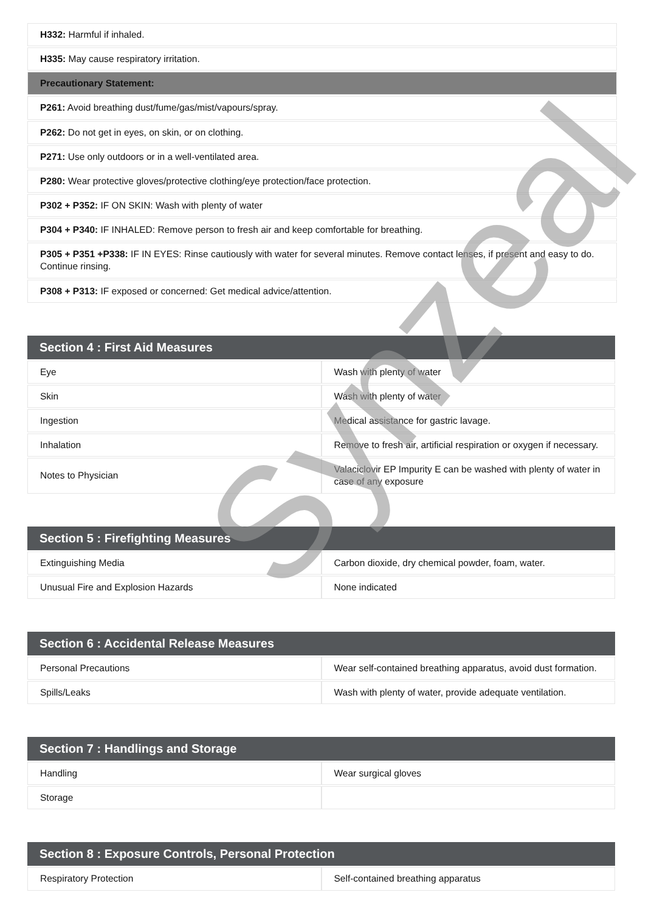| H332: Harmful if inhaled. |
| H335: May cause respiratory irritation. |
| Precautionary Statement: |
| P261: Avoid breathing dust/fume/gas/mist/vapours/spray. |
| P262: Do not get in eyes, on skin, or on clothing. |
| P271: Use only outdoors or in a well-ventilated area. |
| P280: Wear protective gloves/protective clothing/eye protection/face protection. |
| P302 + P352: IF ON SKIN: Wash with plenty of water |
| P304 + P340: IF INHALED: Remove person to fresh air and keep comfortable for breathing. |
| P305 + P351 +P338: IF IN EYES: Rinse cautiously with water for several minutes. Remove contact lenses, if present and easy to do. Continue rinsing. |
| P308 + P313: IF exposed or concerned: Get medical advice/attention. |
| Section 4 : First Aid Measures | |
| --- | --- |
| Eye | Wash with plenty of water |
| Skin | Wash with plenty of water |
| Ingestion | Medical assistance for gastric lavage. |
| Inhalation | Remove to fresh air, artificial respiration or oxygen if necessary. |
| Notes to Physician | Valaciclovir EP Impurity E can be washed with plenty of water in case of any exposure |
| Section 5 : Firefighting Measures | |
| --- | --- |
| Extinguishing Media | Carbon dioxide, dry chemical powder, foam, water. |
| Unusual Fire and Explosion Hazards | None indicated |
| Section 6 : Accidental Release Measures | |
| --- | --- |
| Personal Precautions | Wear self-contained breathing apparatus, avoid dust formation. |
| Spills/Leaks | Wash with plenty of water, provide adequate ventilation. |
| Section 7 : Handlings and Storage | |
| --- | --- |
| Handling | Wear surgical gloves |
| Storage | |
| Section 8 : Exposure Controls, Personal Protection | |
| --- | --- |
| Respiratory Protection | Self-contained breathing apparatus |
Synzeal